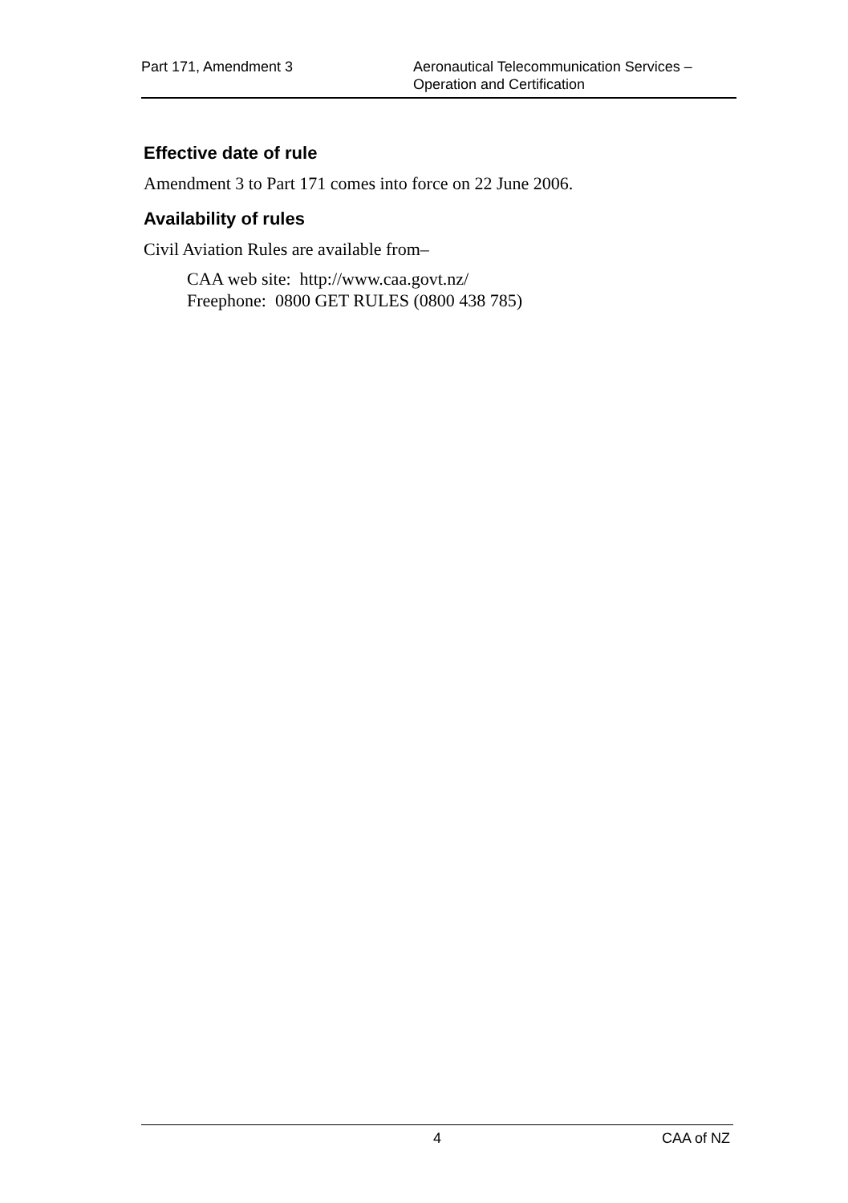Part 171, Amendment 3 Aeronautical Telecommunication Services –
Operation and Certification
Effective date of rule
Amendment 3 to Part 171 comes into force on 22 June 2006.
Availability of rules
Civil Aviation Rules are available from–
CAA web site: http://www.caa.govt.nz/
Freephone: 0800 GET RULES (0800 438 785)
4
CAA of NZ